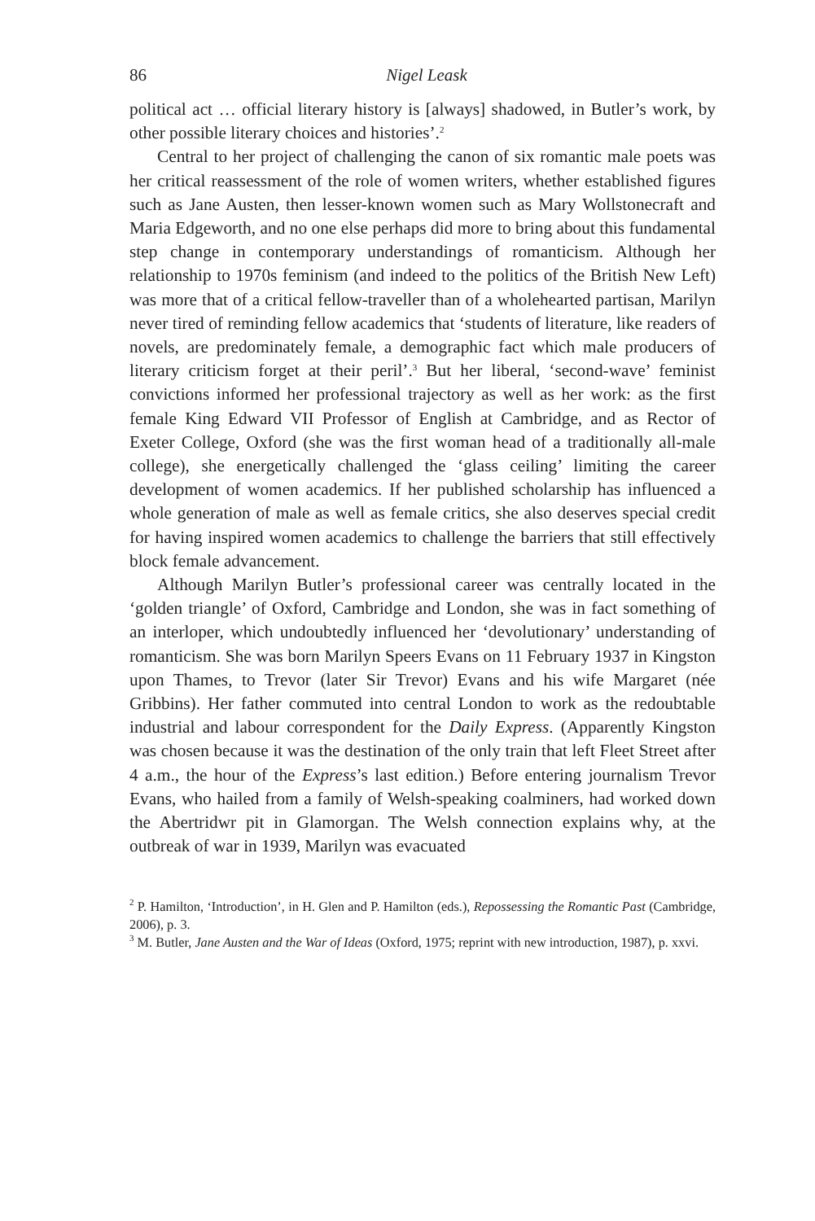86 Nigel Leask
political act … official literary history is [always] shadowed, in Butler’s work, by other possible literary choices and histories’.<sup>2</sup>
Central to her project of challenging the canon of six romantic male poets was her critical reassessment of the role of women writers, whether established figures such as Jane Austen, then lesser-known women such as Mary Wollstonecraft and Maria Edgeworth, and no one else perhaps did more to bring about this fundamental step change in contemporary understandings of romanticism. Although her relationship to 1970s feminism (and indeed to the politics of the British New Left) was more that of a critical fellow-traveller than of a wholehearted partisan, Marilyn never tired of reminding fellow academics that ‘students of literature, like readers of novels, are predominately female, a demographic fact which male producers of literary criticism forget at their peril’.<sup>3</sup> But her liberal, ‘second-wave’ feminist convictions informed her professional trajectory as well as her work: as the first female King Edward VII Professor of English at Cambridge, and as Rector of Exeter College, Oxford (she was the first woman head of a traditionally all-male college), she energetically challenged the ‘glass ceiling’ limiting the career development of women academics. If her published scholarship has influenced a whole generation of male as well as female critics, she also deserves special credit for having inspired women academics to challenge the barriers that still effectively block female advancement.
Although Marilyn Butler’s professional career was centrally located in the ‘golden triangle’ of Oxford, Cambridge and London, she was in fact something of an interloper, which undoubtedly influenced her ‘devolutionary’ understanding of romanticism. She was born Marilyn Speers Evans on 11 February 1937 in Kingston upon Thames, to Trevor (later Sir Trevor) Evans and his wife Margaret (née Gribbins). Her father commuted into central London to work as the redoubtable industrial and labour correspondent for the Daily Express. (Apparently Kingston was chosen because it was the destination of the only train that left Fleet Street after 4 a.m., the hour of the Express’s last edition.) Before entering journalism Trevor Evans, who hailed from a family of Welsh-speaking coalminers, had worked down the Abertridwr pit in Glamorgan. The Welsh connection explains why, at the outbreak of war in 1939, Marilyn was evacuated
<sup>2</sup> P. Hamilton, ‘Introduction’, in H. Glen and P. Hamilton (eds.), Repossessing the Romantic Past (Cambridge, 2006), p. 3.
<sup>3</sup> M. Butler, Jane Austen and the War of Ideas (Oxford, 1975; reprint with new introduction, 1987), p. xxvi.